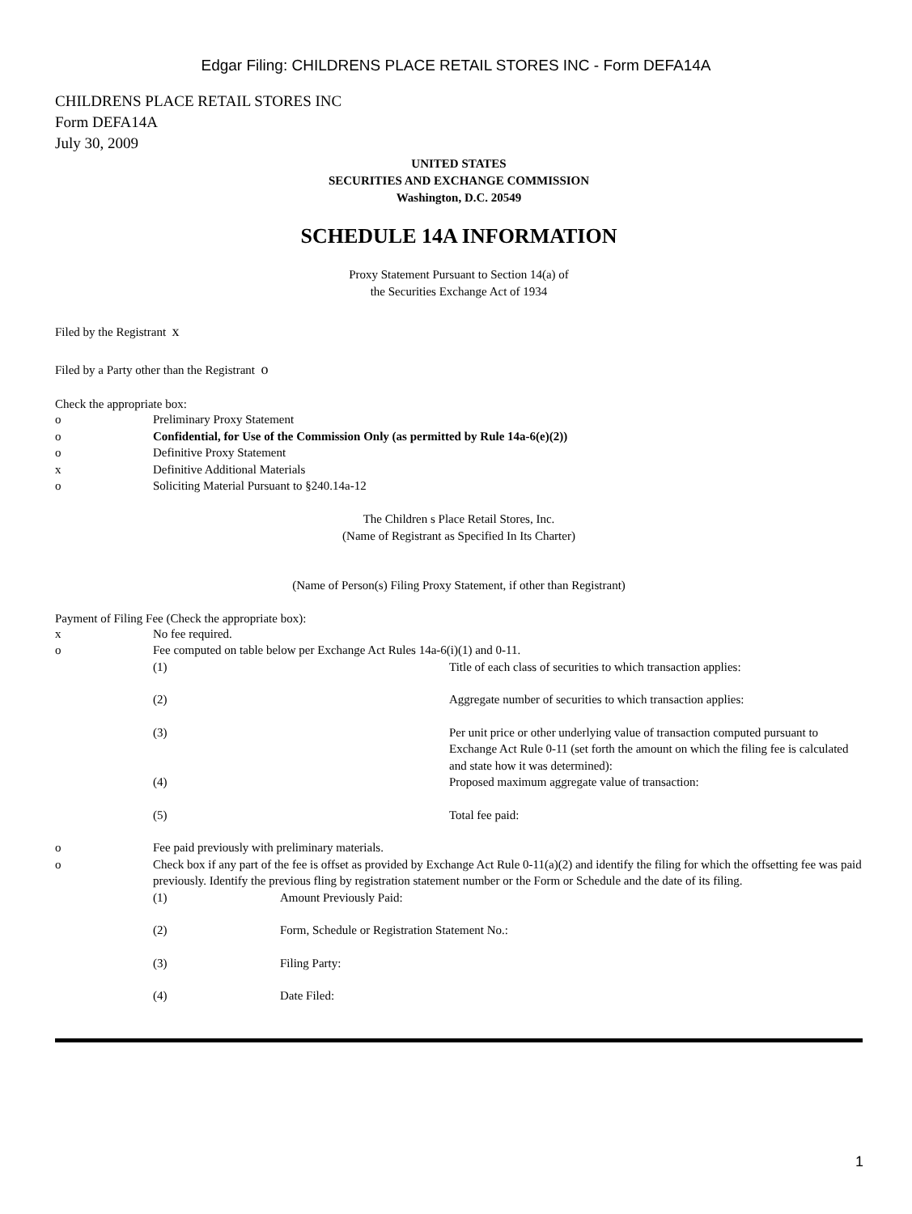Edgar Filing: CHILDRENS PLACE RETAIL STORES INC - Form DEFA14A
CHILDRENS PLACE RETAIL STORES INC
Form DEFA14A
July 30, 2009
UNITED STATES
SECURITIES AND EXCHANGE COMMISSION
Washington, D.C. 20549
SCHEDULE 14A INFORMATION
Proxy Statement Pursuant to Section 14(a) of
the Securities Exchange Act of 1934
Filed by the Registrant x
Filed by a Party other than the Registrant o
Check the appropriate box:
| o | Preliminary Proxy Statement |
| o | Confidential, for Use of the Commission Only (as permitted by Rule 14a-6(e)(2)) |
| o | Definitive Proxy Statement |
| x | Definitive Additional Materials |
| o | Soliciting Material Pursuant to §240.14a-12 |
The Children s Place Retail Stores, Inc.
(Name of Registrant as Specified In Its Charter)
(Name of Person(s) Filing Proxy Statement, if other than Registrant)
Payment of Filing Fee (Check the appropriate box):
| x | No fee required. | |
| o | Fee computed on table below per Exchange Act Rules 14a-6(i)(1) and 0-11. | |
| | (1) | Title of each class of securities to which transaction applies: |
| | (2) | Aggregate number of securities to which transaction applies: |
| | (3) | Per unit price or other underlying value of transaction computed pursuant to Exchange Act Rule 0-11 (set forth the amount on which the filing fee is calculated and state how it was determined): |
| | (4) | Proposed maximum aggregate value of transaction: |
| | (5) | Total fee paid: |
| o | Fee paid previously with preliminary materials. | |
| o | Check box if any part of the fee is offset as provided by Exchange Act Rule 0-11(a)(2) and identify the filing for which the offsetting fee was paid previously. Identify the previous fling by registration statement number or the Form or Schedule and the date of its filing. | |
| | (1) | Amount Previously Paid: |
| | (2) | Form, Schedule or Registration Statement No.: |
| | (3) | Filing Party: |
| | (4) | Date Filed: |
1